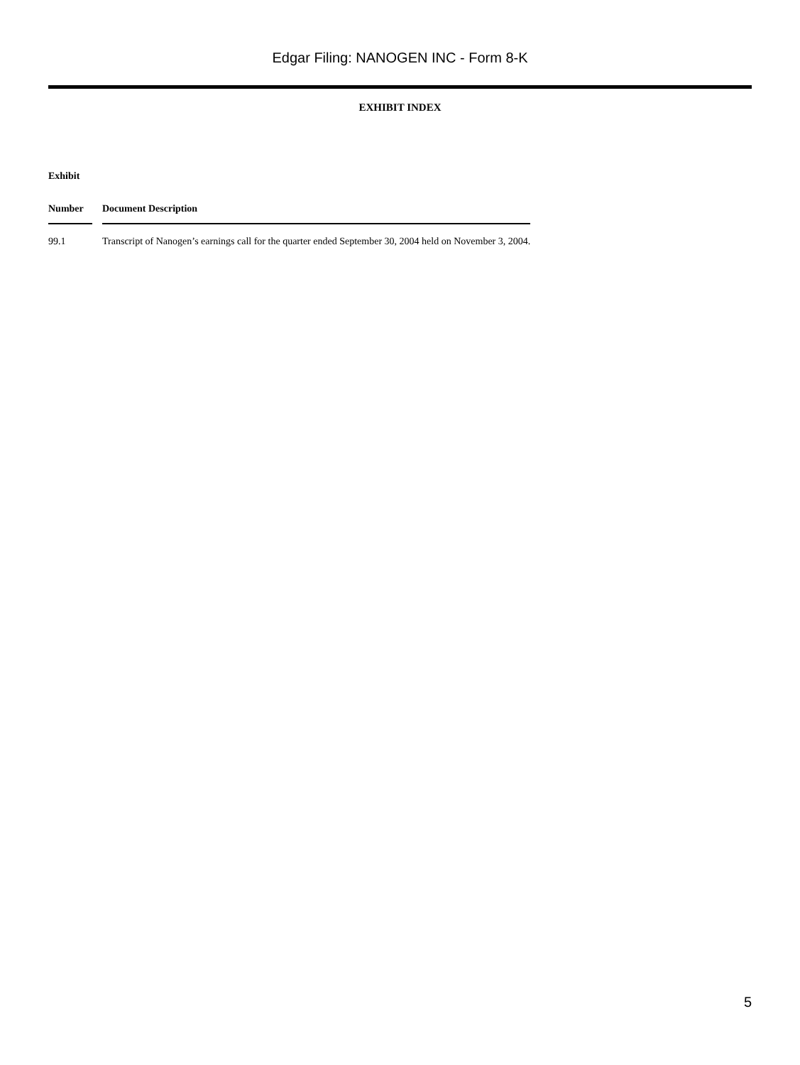Edgar Filing: NANOGEN INC - Form 8-K
EXHIBIT INDEX
| Exhibit | | |
| --- | --- | --- |
| Number | | Document Description |
| 99.1 | | Transcript of Nanogen’s earnings call for the quarter ended September 30, 2004 held on November 3, 2004. |
5